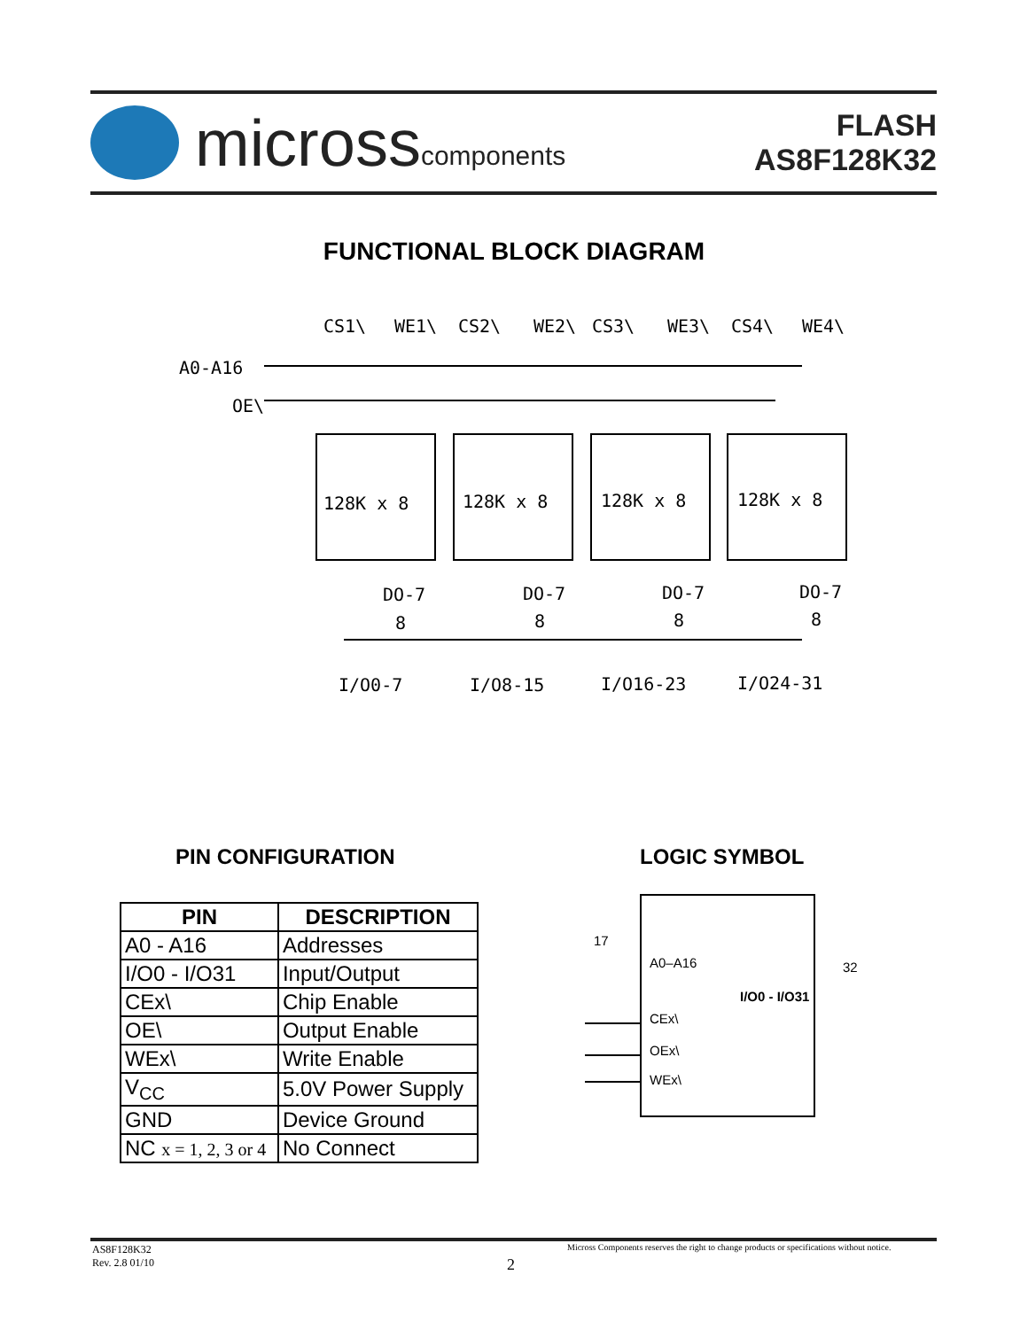micross components
FLASH
AS8F128K32
FUNCTIONAL BLOCK DIAGRAM
CS1\
WE1\
CS2\
WE2\
CS3\
WE3\
CS4\
WE4\
A0-A16
OE\
128K x 8
128K x 8
128K x 8
128K x 8
DO-7
DO-7
DO-7
DO-7
8
8
8
8
I/O0-7
I/O8-15
I/O16-23
I/O24-31
PIN CONFIGURATION LOGIC SYMBOL
| PIN | DESCRIPTION |
| --- | --- |
| A0 - A16 | Addresses |
| I/O0 - I/O31 | Input/Output |
| CEx\ | Chip Enable |
| OE\ | Output Enable |
| WEx\ | Write Enable |
| V<sub>CC</sub> | 5.0V Power Supply |
| GND | Device Ground |
| NC x = 1, 2, 3 or 4 | No Connect |
17
A0–A16
32
I/O0 - I/O31
CEx\
OEx\
WEx\
AS8F128K32
Rev. 2.8 01/10
2
Micross Components reserves the right to change products or specifications without notice.